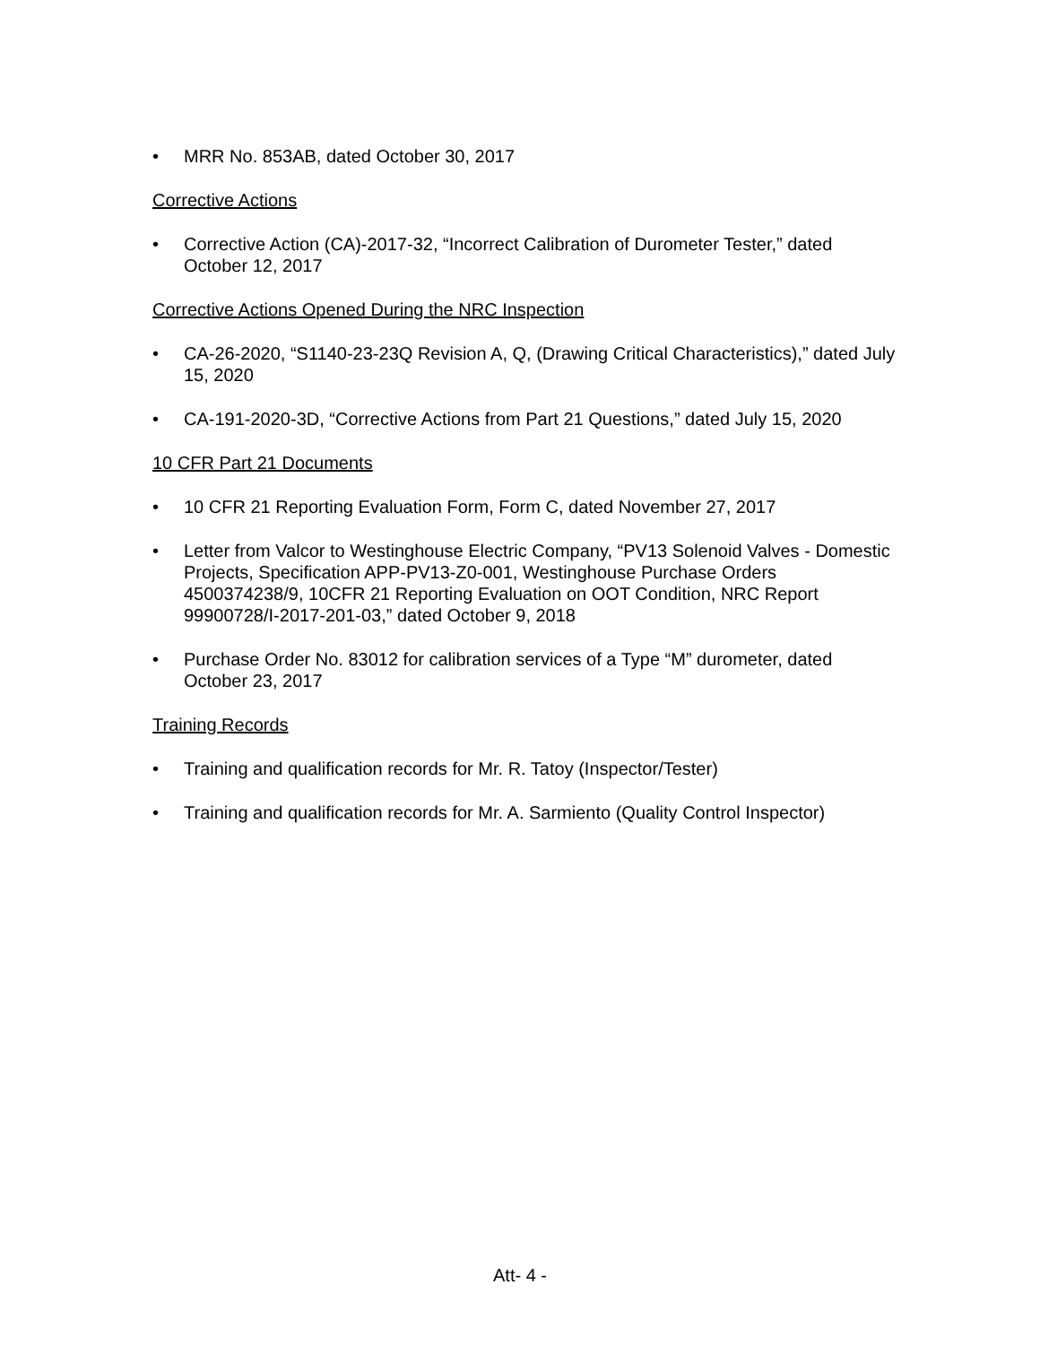• MRR No. 853AB, dated October 30, 2017
Corrective Actions
• Corrective Action (CA)-2017-32, “Incorrect Calibration of Durometer Tester,” dated October 12, 2017
Corrective Actions Opened During the NRC Inspection
• CA-26-2020, “S1140-23-23Q Revision A, Q, (Drawing Critical Characteristics),” dated July 15, 2020
• CA-191-2020-3D, “Corrective Actions from Part 21 Questions,” dated July 15, 2020
10 CFR Part 21 Documents
• 10 CFR 21 Reporting Evaluation Form, Form C, dated November 27, 2017
• Letter from Valcor to Westinghouse Electric Company, “PV13 Solenoid Valves - Domestic Projects, Specification APP-PV13-Z0-001, Westinghouse Purchase Orders 4500374238/9, 10CFR 21 Reporting Evaluation on OOT Condition, NRC Report 99900728/I-2017-201-03,” dated October 9, 2018
• Purchase Order No. 83012 for calibration services of a Type “M” durometer, dated October 23, 2017
Training Records
• Training and qualification records for Mr. R. Tatoy (Inspector/Tester)
• Training and qualification records for Mr. A. Sarmiento (Quality Control Inspector)
Att- 4 -